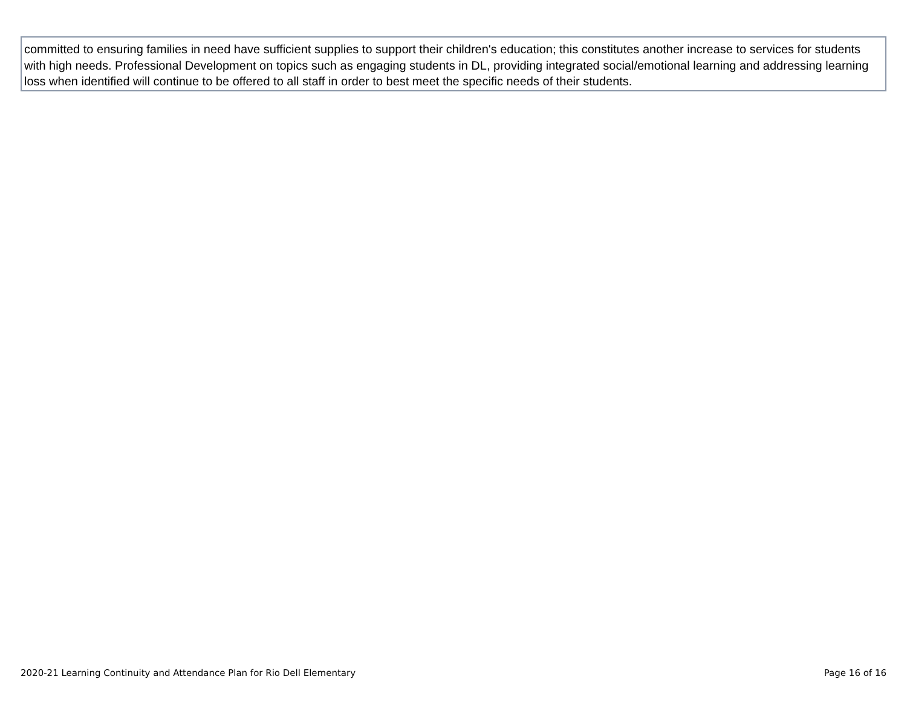| committed to ensuring families in need have sufficient supplies to support their children's education; this constitutes another increase to services for students with high needs. Professional Development on topics such as engaging students in DL, providing integrated social/emotional learning and addressing learning loss when identified will continue to be offered to all staff in order to best meet the specific needs of their students. |
2020-21 Learning Continuity and Attendance Plan for Rio Dell Elementary Page 16 of 16